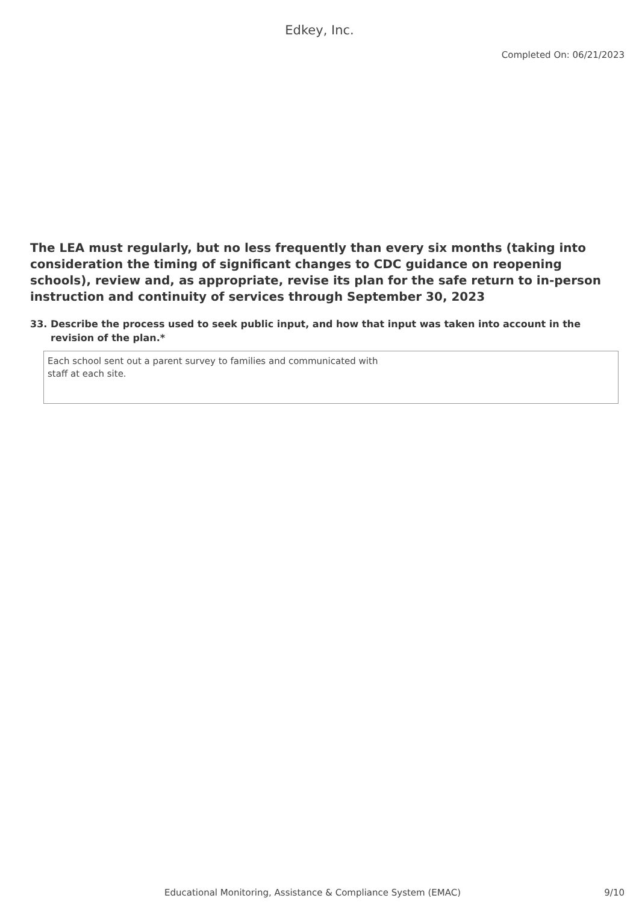Edkey, Inc.
Completed On: 06/21/2023
The LEA must regularly, but no less frequently than every six months (taking into consideration the timing of significant changes to CDC guidance on reopening schools), review and, as appropriate, revise its plan for the safe return to in-person instruction and continuity of services through September 30, 2023
33. Describe the process used to seek public input, and how that input was taken into account in the revision of the plan.*
Each school sent out a parent survey to families and communicated with
staff at each site.
Educational Monitoring, Assistance & Compliance System (EMAC) 9/10